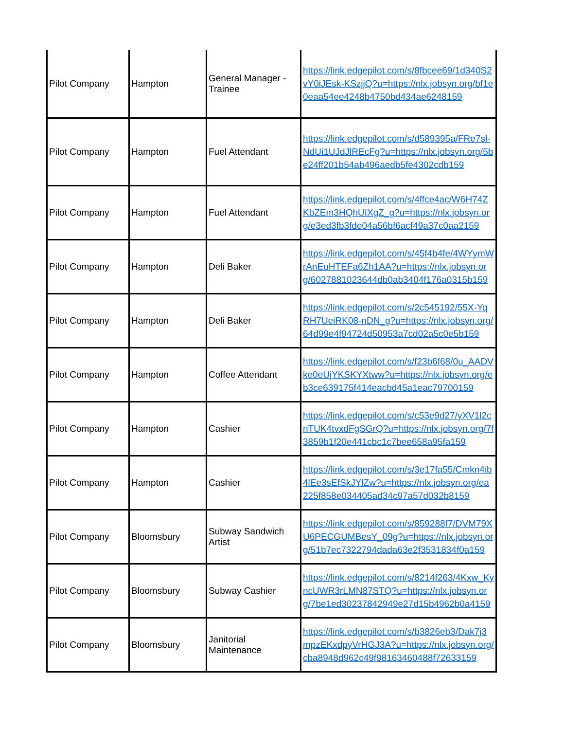| Pilot Company | Hampton | General Manager - Trainee | https://link.edgepilot.com/s/8fbcee69/1d340S2vY0iJEsk-KSzjjQ?u=https://nlx.jobsyn.org/bf1e0eaa54ee4248b4750bd434ae6248159 |
| Pilot Company | Hampton | Fuel Attendant | https://link.edgepilot.com/s/d589395a/FRe7sl-NdUi1UJdJlREcFg?u=https://nlx.jobsyn.org/5be24ff201b54ab496aedb5fe4302cdb159 |
| Pilot Company | Hampton | Fuel Attendant | https://link.edgepilot.com/s/4ffce4ac/W6H74ZKbZEm3HQhUIXgZ_g?u=https://nlx.jobsyn.org/e3ed3fb3fde04a56bf6acf49a37c0aa2159 |
| Pilot Company | Hampton | Deli Baker | https://link.edgepilot.com/s/45f4b4fe/4WYymWrAnEuHTEFa6Zh1AA?u=https://nlx.jobsyn.org/6027881023644db0ab3404f176a0315b159 |
| Pilot Company | Hampton | Deli Baker | https://link.edgepilot.com/s/2c545192/55X-YqRH7UeiRK08-nDN_g?u=https://nlx.jobsyn.org/64d99e4f94724d50953a7cd02a5c0e5b159 |
| Pilot Company | Hampton | Coffee Attendant | https://link.edgepilot.com/s/f23b6f68/0u_AADVke0eUjYKSKYXtww?u=https://nlx.jobsyn.org/eb3ce639175f414eacbd45a1eac79700159 |
| Pilot Company | Hampton | Cashier | https://link.edgepilot.com/s/c53e9d27/yXV1l2cnTUK4tvxdFgSGrQ?u=https://nlx.jobsyn.org/7f3859b1f20e441cbc1c7bee658a95fa159 |
| Pilot Company | Hampton | Cashier | https://link.edgepilot.com/s/3e17fa55/Cmkn4ib4lEe3sEfSkJYlZw?u=https://nlx.jobsyn.org/ea225f858e034405ad34c97a57d032b8159 |
| Pilot Company | Bloomsbury | Subway Sandwich Artist | https://link.edgepilot.com/s/859288f7/DVM79XU6PECGUMBesY_09g?u=https://nlx.jobsyn.org/51b7ec7322794dada63e2f3531834f0a159 |
| Pilot Company | Bloomsbury | Subway Cashier | https://link.edgepilot.com/s/8214f263/4Kxw_KyncUWR3rLMN87STQ?u=https://nlx.jobsyn.org/7be1ed30237842949e27d15b4962b0a4159 |
| Pilot Company | Bloomsbury | Janitorial Maintenance | https://link.edgepilot.com/s/b3826eb3/Dak7j3mpzEKxdpyVrHGJ3A?u=https://nlx.jobsyn.org/cba8948d962c49f98163460488f72633159 |